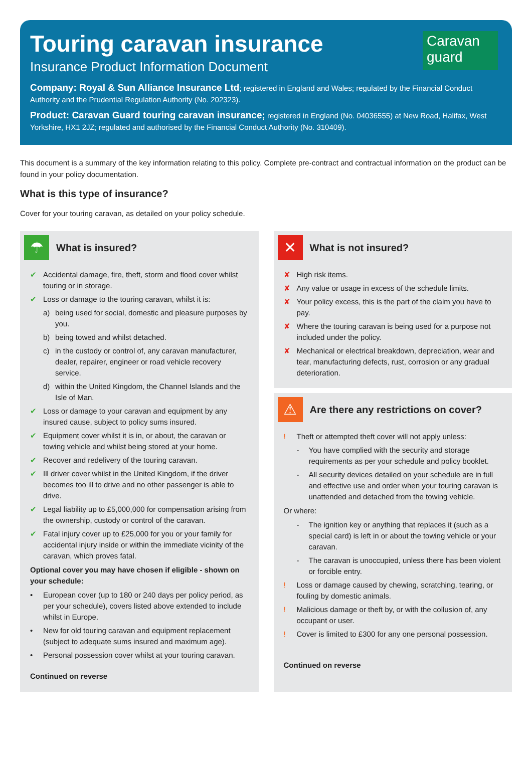Caravan
guard
Touring caravan insurance
Insurance Product Information Document
Company: Royal & Sun Alliance Insurance Ltd; registered in England and Wales; regulated by the Financial Conduct Authority and the Prudential Regulation Authority (No. 202323).
Product: Caravan Guard touring caravan insurance; registered in England (No. 04036555) at New Road, Halifax, West Yorkshire, HX1 2JZ; regulated and authorised by the Financial Conduct Authority (No. 310409).
This document is a summary of the key information relating to this policy. Complete pre-contract and contractual information on the product can be found in your policy documentation.
What is this type of insurance?
Cover for your touring caravan, as detailed on your policy schedule.
☂
What is insured?
✔ Accidental damage, fire, theft, storm and flood cover whilst touring or in storage.
✔ Loss or damage to the touring caravan, whilst it is:
a) being used for social, domestic and pleasure purposes by you.
b) being towed and whilst detached.
c) in the custody or control of, any caravan manufacturer, dealer, repairer, engineer or road vehicle recovery service.
d) within the United Kingdom, the Channel Islands and the Isle of Man.
✔ Loss or damage to your caravan and equipment by any insured cause, subject to policy sums insured.
✔ Equipment cover whilst it is in, or about, the caravan or towing vehicle and whilst being stored at your home.
✔ Recover and redelivery of the touring caravan.
✔ Ill driver cover whilst in the United Kingdom, if the driver becomes too ill to drive and no other passenger is able to drive.
✔ Legal liability up to £5,000,000 for compensation arising from the ownership, custody or control of the caravan.
✔ Fatal injury cover up to £25,000 for you or your family for accidental injury inside or within the immediate vicinity of the caravan, which proves fatal.
Optional cover you may have chosen if eligible - shown on your schedule:
• European cover (up to 180 or 240 days per policy period, as per your schedule), covers listed above extended to include whilst in Europe.
• New for old touring caravan and equipment replacement (subject to adequate sums insured and maximum age).
• Personal possession cover whilst at your touring caravan.
Continued on reverse
✕
What is not insured?
✘ High risk items.
✘ Any value or usage in excess of the schedule limits.
✘ Your policy excess, this is the part of the claim you have to pay.
✘ Where the touring caravan is being used for a purpose not included under the policy.
✘ Mechanical or electrical breakdown, depreciation, wear and tear, manufacturing defects, rust, corrosion or any gradual deterioration.
⚠
Are there any restrictions on cover?
! Theft or attempted theft cover will not apply unless:
- You have complied with the security and storage requirements as per your schedule and policy booklet.
- All security devices detailed on your schedule are in full and effective use and order when your touring caravan is unattended and detached from the towing vehicle.
Or where:
- The ignition key or anything that replaces it (such as a special card) is left in or about the towing vehicle or your caravan.
- The caravan is unoccupied, unless there has been violent or forcible entry.
! Loss or damage caused by chewing, scratching, tearing, or fouling by domestic animals.
! Malicious damage or theft by, or with the collusion of, any occupant or user.
! Cover is limited to £300 for any one personal possession.
Continued on reverse